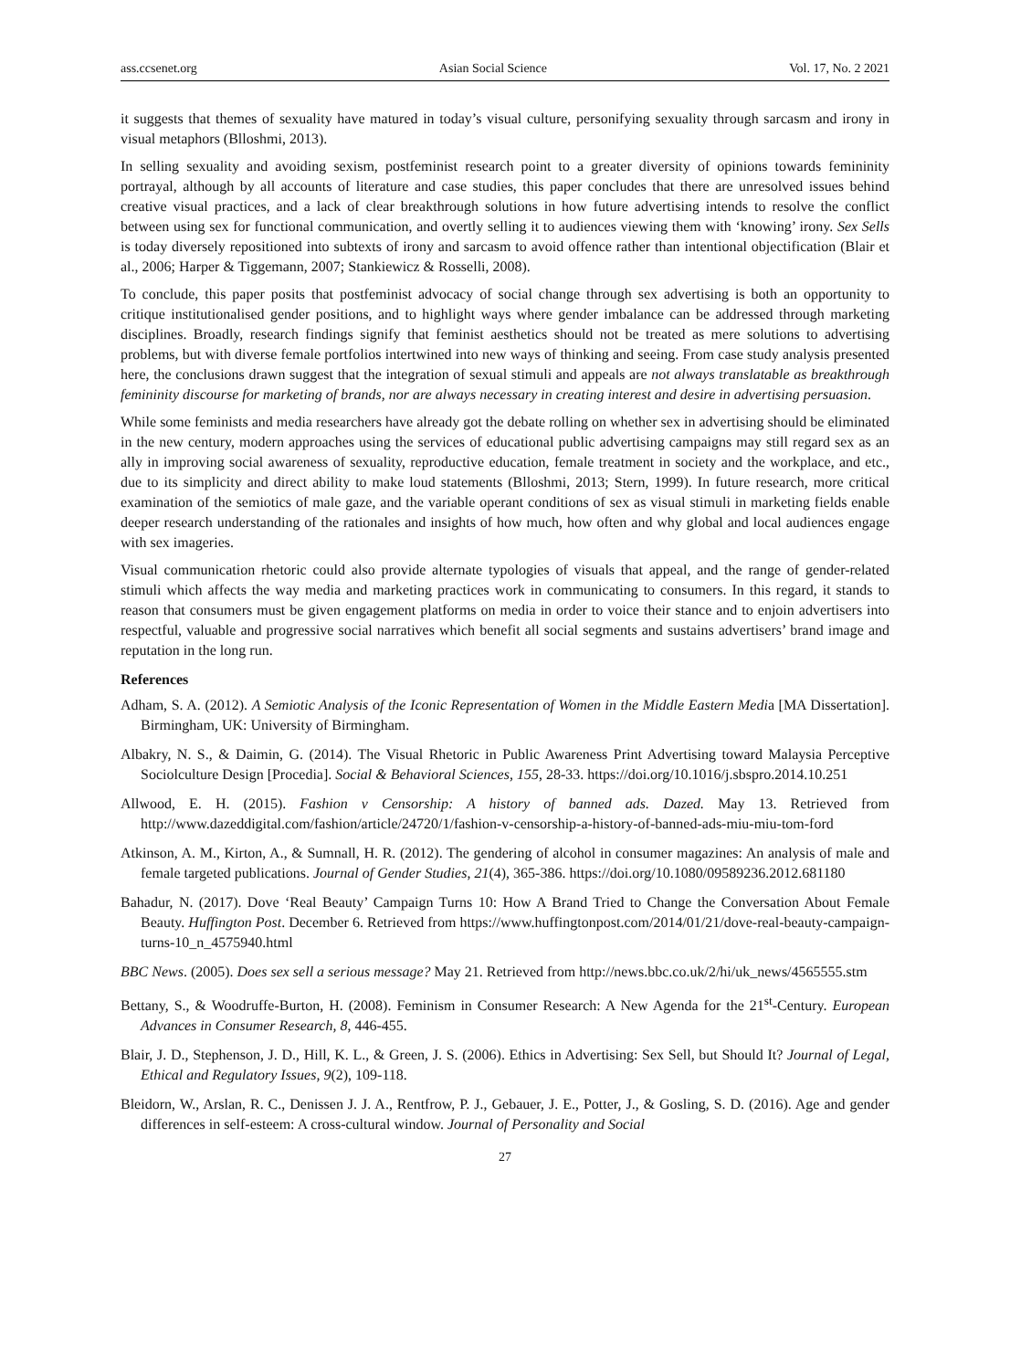ass.ccsenet.org Asian Social Science Vol. 17, No. 2 2021
it suggests that themes of sexuality have matured in today’s visual culture, personifying sexuality through sarcasm and irony in visual metaphors (Blloshmi, 2013).
In selling sexuality and avoiding sexism, postfeminist research point to a greater diversity of opinions towards femininity portrayal, although by all accounts of literature and case studies, this paper concludes that there are unresolved issues behind creative visual practices, and a lack of clear breakthrough solutions in how future advertising intends to resolve the conflict between using sex for functional communication, and overtly selling it to audiences viewing them with ‘knowing’ irony. Sex Sells is today diversely repositioned into subtexts of irony and sarcasm to avoid offence rather than intentional objectification (Blair et al., 2006; Harper & Tiggemann, 2007; Stankiewicz & Rosselli, 2008).
To conclude, this paper posits that postfeminist advocacy of social change through sex advertising is both an opportunity to critique institutionalised gender positions, and to highlight ways where gender imbalance can be addressed through marketing disciplines. Broadly, research findings signify that feminist aesthetics should not be treated as mere solutions to advertising problems, but with diverse female portfolios intertwined into new ways of thinking and seeing. From case study analysis presented here, the conclusions drawn suggest that the integration of sexual stimuli and appeals are not always translatable as breakthrough femininity discourse for marketing of brands, nor are always necessary in creating interest and desire in advertising persuasion.
While some feminists and media researchers have already got the debate rolling on whether sex in advertising should be eliminated in the new century, modern approaches using the services of educational public advertising campaigns may still regard sex as an ally in improving social awareness of sexuality, reproductive education, female treatment in society and the workplace, and etc., due to its simplicity and direct ability to make loud statements (Blloshmi, 2013; Stern, 1999). In future research, more critical examination of the semiotics of male gaze, and the variable operant conditions of sex as visual stimuli in marketing fields enable deeper research understanding of the rationales and insights of how much, how often and why global and local audiences engage with sex imageries.
Visual communication rhetoric could also provide alternate typologies of visuals that appeal, and the range of gender-related stimuli which affects the way media and marketing practices work in communicating to consumers. In this regard, it stands to reason that consumers must be given engagement platforms on media in order to voice their stance and to enjoin advertisers into respectful, valuable and progressive social narratives which benefit all social segments and sustains advertisers’ brand image and reputation in the long run.
References
Adham, S. A. (2012). A Semiotic Analysis of the Iconic Representation of Women in the Middle Eastern Media [MA Dissertation]. Birmingham, UK: University of Birmingham.
Albakry, N. S., & Daimin, G. (2014). The Visual Rhetoric in Public Awareness Print Advertising toward Malaysia Perceptive Sociolculture Design [Procedia]. Social & Behavioral Sciences, 155, 28-33. https://doi.org/10.1016/j.sbspro.2014.10.251
Allwood, E. H. (2015). Fashion v Censorship: A history of banned ads. Dazed. May 13. Retrieved from http://www.dazeddigital.com/fashion/article/24720/1/fashion-v-censorship-a-history-of-banned-ads-miu-miu-tom-ford
Atkinson, A. M., Kirton, A., & Sumnall, H. R. (2012). The gendering of alcohol in consumer magazines: An analysis of male and female targeted publications. Journal of Gender Studies, 21(4), 365-386. https://doi.org/10.1080/09589236.2012.681180
Bahadur, N. (2017). Dove ‘Real Beauty’ Campaign Turns 10: How A Brand Tried to Change the Conversation About Female Beauty. Huffington Post. December 6. Retrieved from https://www.huffingtonpost.com/2014/01/21/dove-real-beauty-campaign-turns-10_n_4575940.html
BBC News. (2005). Does sex sell a serious message? May 21. Retrieved from http://news.bbc.co.uk/2/hi/uk_news/4565555.stm
Bettany, S., & Woodruffe-Burton, H. (2008). Feminism in Consumer Research: A New Agenda for the 21<sup>st</sup>-Century. European Advances in Consumer Research, 8, 446-455.
Blair, J. D., Stephenson, J. D., Hill, K. L., & Green, J. S. (2006). Ethics in Advertising: Sex Sell, but Should It? Journal of Legal, Ethical and Regulatory Issues, 9(2), 109-118.
Bleidorn, W., Arslan, R. C., Denissen J. J. A., Rentfrow, P. J., Gebauer, J. E., Potter, J., & Gosling, S. D. (2016). Age and gender differences in self-esteem: A cross-cultural window. Journal of Personality and Social
27